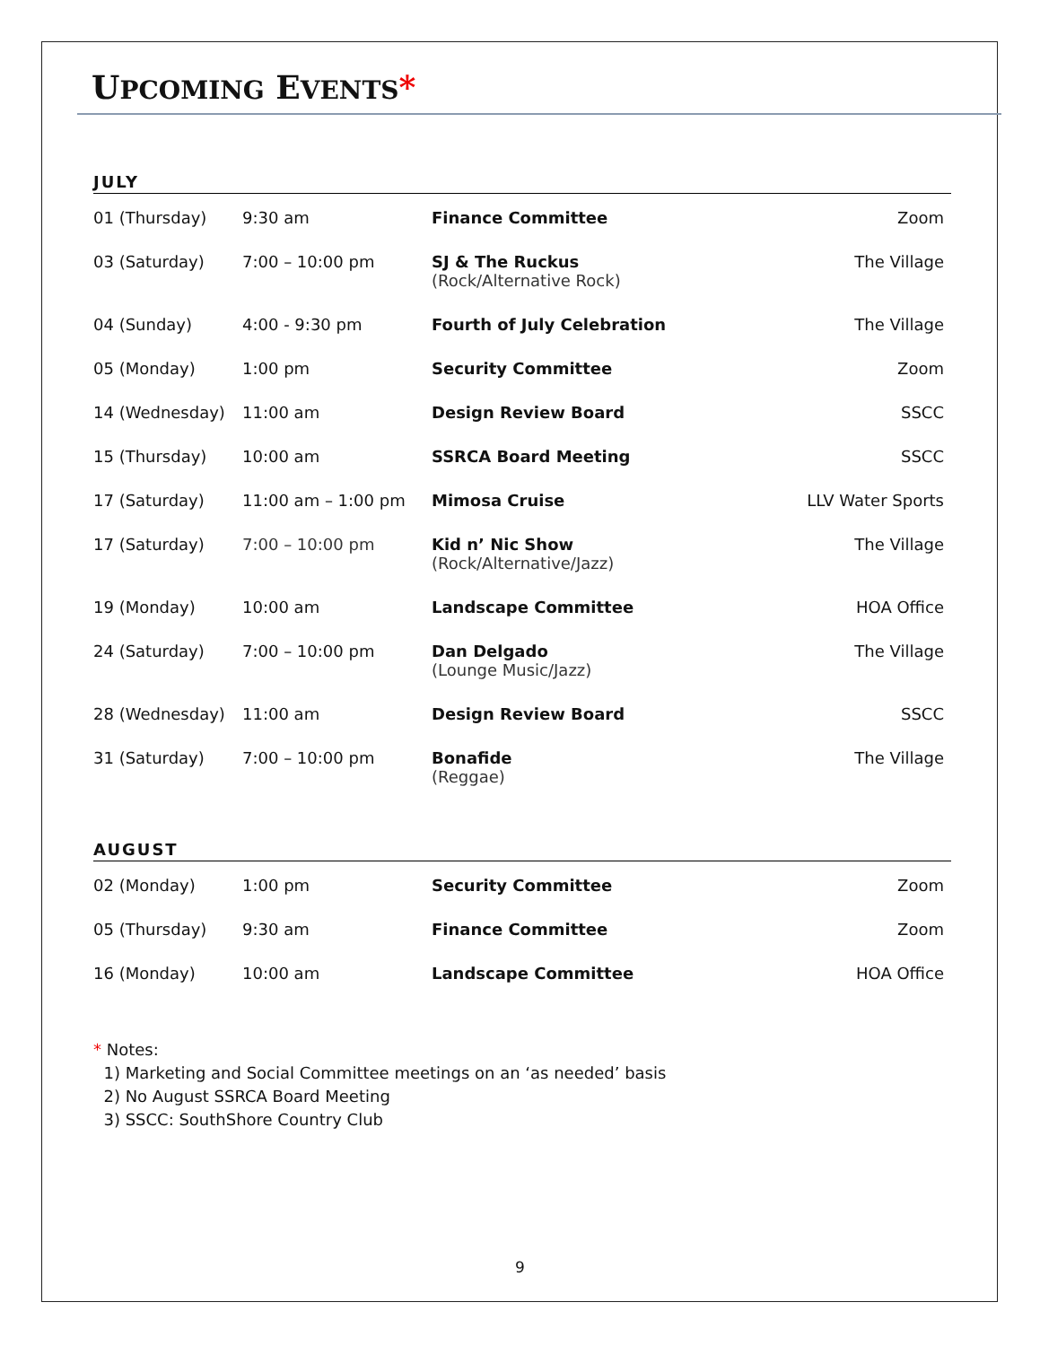UPCOMING EVENTS*
JULY
| 01 (Thursday) | 9:30 am | Finance Committee | Zoom |
| 03 (Saturday) | 7:00 – 10:00 pm | SJ & The Ruckus (Rock/Alternative Rock) | The Village |
| 04 (Sunday) | 4:00 - 9:30 pm | Fourth of July Celebration | The Village |
| 05 (Monday) | 1:00 pm | Security Committee | Zoom |
| 14 (Wednesday) | 11:00 am | Design Review Board | SSCC |
| 15 (Thursday) | 10:00 am | SSRCA Board Meeting | SSCC |
| 17 (Saturday) | 11:00 am – 1:00 pm | Mimosa Cruise | LLV Water Sports |
| 17 (Saturday) | 7:00 – 10:00 pm | Kid n’ Nic Show (Rock/Alternative/Jazz) | The Village |
| 19 (Monday) | 10:00 am | Landscape Committee | HOA Office |
| 24 (Saturday) | 7:00 – 10:00 pm | Dan Delgado (Lounge Music/Jazz) | The Village |
| 28 (Wednesday) | 11:00 am | Design Review Board | SSCC |
| 31 (Saturday) | 7:00 – 10:00 pm | Bonafide (Reggae) | The Village |
AUGUST
| 02 (Monday) | 1:00 pm | Security Committee | Zoom |
| 05 (Thursday) | 9:30 am | Finance Committee | Zoom |
| 16 (Monday) | 10:00 am | Landscape Committee | HOA Office |
* Notes:
1) Marketing and Social Committee meetings on an ‘as needed’ basis
2) No August SSRCA Board Meeting
3) SSCC: SouthShore Country Club
9